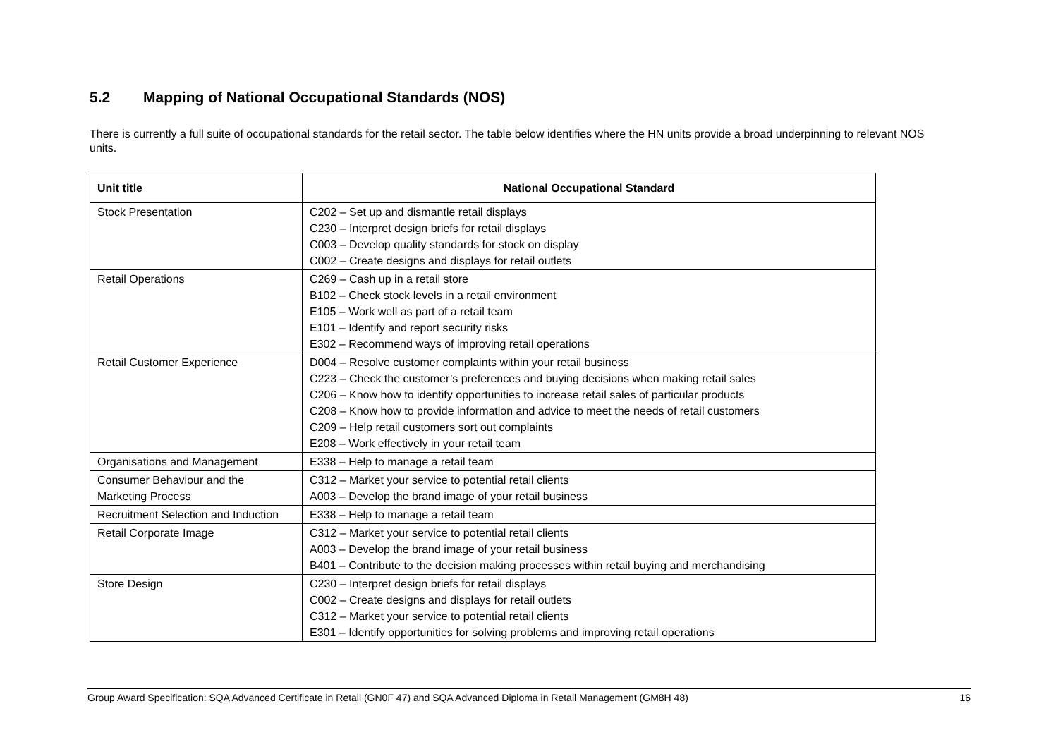5.2 Mapping of National Occupational Standards (NOS)
There is currently a full suite of occupational standards for the retail sector. The table below identifies where the HN units provide a broad underpinning to relevant NOS units.
| Unit title | National Occupational Standard |
| --- | --- |
| Stock Presentation | C202 – Set up and dismantle retail displays C230 – Interpret design briefs for retail displays C003 – Develop quality standards for stock on display C002 – Create designs and displays for retail outlets |
| Retail Operations | C269 – Cash up in a retail store B102 – Check stock levels in a retail environment E105 – Work well as part of a retail team E101 – Identify and report security risks E302 – Recommend ways of improving retail operations |
| Retail Customer Experience | D004 – Resolve customer complaints within your retail business C223 – Check the customer’s preferences and buying decisions when making retail sales C206 – Know how to identify opportunities to increase retail sales of particular products C208 – Know how to provide information and advice to meet the needs of retail customers C209 – Help retail customers sort out complaints E208 – Work effectively in your retail team |
| Organisations and Management | E338 – Help to manage a retail team |
| Consumer Behaviour and the Marketing Process | C312 – Market your service to potential retail clients A003 – Develop the brand image of your retail business |
| Recruitment Selection and Induction | E338 – Help to manage a retail team |
| Retail Corporate Image | C312 – Market your service to potential retail clients A003 – Develop the brand image of your retail business B401 – Contribute to the decision making processes within retail buying and merchandising |
| Store Design | C230 – Interpret design briefs for retail displays C002 – Create designs and displays for retail outlets C312 – Market your service to potential retail clients E301 – Identify opportunities for solving problems and improving retail operations |
Group Award Specification: SQA Advanced Certificate in Retail (GN0F 47) and SQA Advanced Diploma in Retail Management (GM8H 48) 16